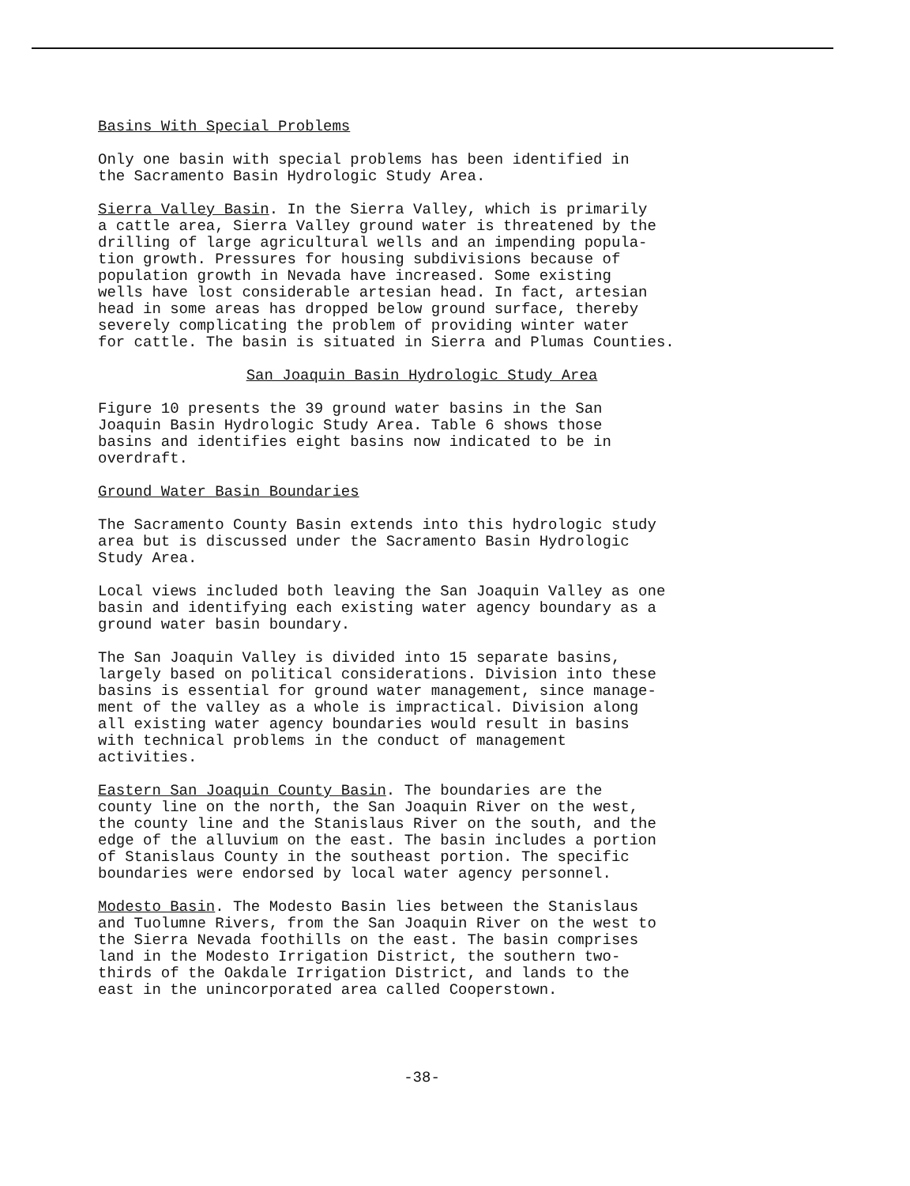Basins With Special Problems
Only one basin with special problems has been identified in the Sacramento Basin Hydrologic Study Area.
Sierra Valley Basin. In the Sierra Valley, which is primarily a cattle area, Sierra Valley ground water is threatened by the drilling of large agricultural wells and an impending popula- tion growth. Pressures for housing subdivisions because of population growth in Nevada have increased. Some existing wells have lost considerable artesian head. In fact, artesian head in some areas has dropped below ground surface, thereby severely complicating the problem of providing winter water for cattle. The basin is situated in Sierra and Plumas Counties.
San Joaquin Basin Hydrologic Study Area
Figure 10 presents the 39 ground water basins in the San Joaquin Basin Hydrologic Study Area. Table 6 shows those basins and identifies eight basins now indicated to be in overdraft.
Ground Water Basin Boundaries
The Sacramento County Basin extends into this hydrologic study area but is discussed under the Sacramento Basin Hydrologic Study Area.
Local views included both leaving the San Joaquin Valley as one basin and identifying each existing water agency boundary as a ground water basin boundary.
The San Joaquin Valley is divided into 15 separate basins, largely based on political considerations. Division into these basins is essential for ground water management, since manage- ment of the valley as a whole is impractical. Division along all existing water agency boundaries would result in basins with technical problems in the conduct of management activities.
Eastern San Joaquin County Basin. The boundaries are the county line on the north, the San Joaquin River on the west, the county line and the Stanislaus River on the south, and the edge of the alluvium on the east. The basin includes a portion of Stanislaus County in the southeast portion. The specific boundaries were endorsed by local water agency personnel.
Modesto Basin. The Modesto Basin lies between the Stanislaus and Tuolumne Rivers, from the San Joaquin River on the west to the Sierra Nevada foothills on the east. The basin comprises land in the Modesto Irrigation District, the southern two- thirds of the Oakdale Irrigation District, and lands to the east in the unincorporated area called Cooperstown.
-38-